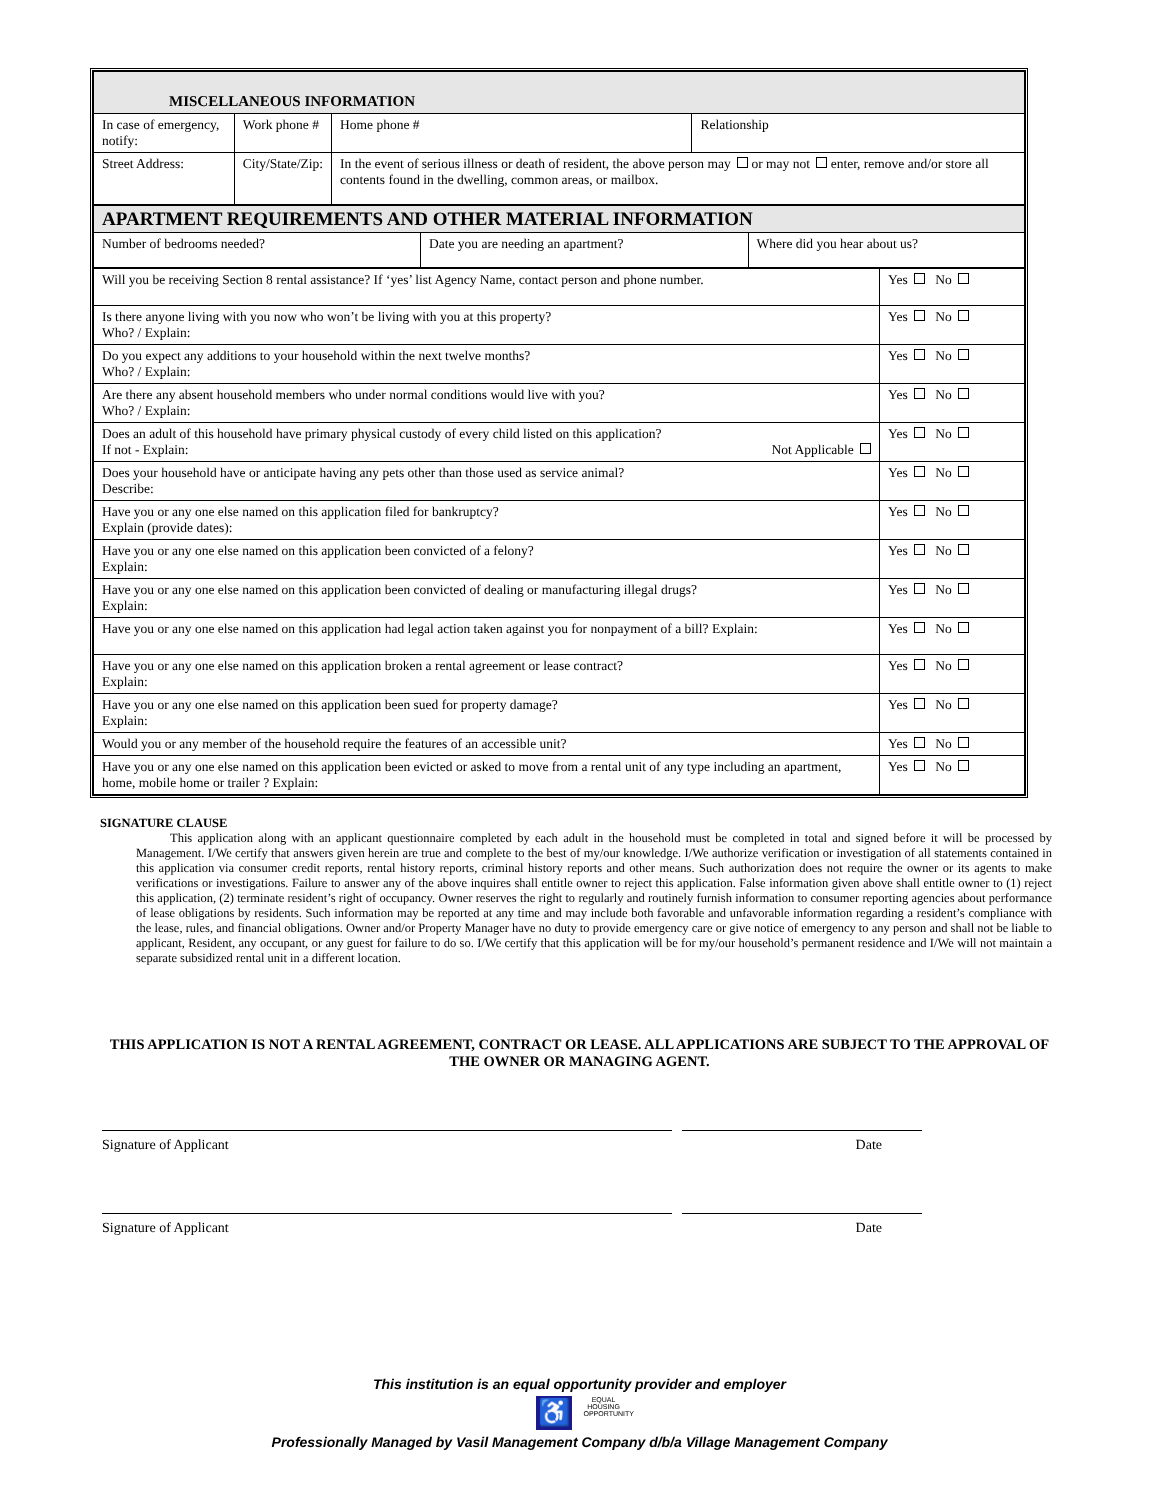| MISCELLANEOUS INFORMATION | | | |
| In case of emergency, notify: | Work phone # | Home phone # | Relationship |
| Street Address: | City/State/Zip: | In the event of serious illness or death of resident, the above person may or may not enter, remove and/or store all contents found in the dwelling, common areas, or mailbox. | |
| APARTMENT REQUIREMENTS AND OTHER MATERIAL INFORMATION | | |
| Number of bedrooms needed? | Date you are needing an apartment? | Where did you hear about us? |
| Will you be receiving Section 8 rental assistance? If ‘yes’ list Agency Name, contact person and phone number. | Yes No |
| Is there anyone living with you now who won’t be living with you at this property? Who? / Explain: | Yes No |
| Do you expect any additions to your household within the next twelve months? Who? / Explain: | Yes No |
| Are there any absent household members who under normal conditions would live with you? Who? / Explain: | Yes No |
| Does an adult of this household have primary physical custody of every child listed on this application? If not - Explain: Not Applicable | Yes No |
| Does your household have or anticipate having any pets other than those used as service animal? Describe: | Yes No |
| Have you or any one else named on this application filed for bankruptcy? Explain (provide dates): | Yes No |
| Have you or any one else named on this application been convicted of a felony? Explain: | Yes No |
| Have you or any one else named on this application been convicted of dealing or manufacturing illegal drugs? Explain: | Yes No |
| Have you or any one else named on this application had legal action taken against you for nonpayment of a bill? Explain: | Yes No |
| Have you or any one else named on this application broken a rental agreement or lease contract? Explain: | Yes No |
| Have you or any one else named on this application been sued for property damage? Explain: | Yes No |
| Would you or any member of the household require the features of an accessible unit? | Yes No |
| Have you or any one else named on this application been evicted or asked to move from a rental unit of any type including an apartment, home, mobile home or trailer ? Explain: | Yes No |
SIGNATURE CLAUSE
This application along with an applicant questionnaire completed by each adult in the household must be completed in total and signed before it will be processed by Management. I/We certify that answers given herein are true and complete to the best of my/our knowledge. I/We authorize verification or investigation of all statements contained in this application via consumer credit reports, rental history reports, criminal history reports and other means. Such authorization does not require the owner or its agents to make verifications or investigations. Failure to answer any of the above inquires shall entitle owner to reject this application. False information given above shall entitle owner to (1) reject this application, (2) terminate resident’s right of occupancy. Owner reserves the right to regularly and routinely furnish information to consumer reporting agencies about performance of lease obligations by residents. Such information may be reported at any time and may include both favorable and unfavorable information regarding a resident’s compliance with the lease, rules, and financial obligations. Owner and/or Property Manager have no duty to provide emergency care or give notice of emergency to any person and shall not be liable to applicant, Resident, any occupant, or any guest for failure to do so. I/We certify that this application will be for my/our household’s permanent residence and I/We will not maintain a separate subsidized rental unit in a different location.
THIS APPLICATION IS NOT A RENTAL AGREEMENT, CONTRACT OR LEASE. ALL APPLICATIONS ARE SUBJECT TO THE APPROVAL OF THE OWNER OR MANAGING AGENT.
Signature of Applicant Date
Signature of Applicant Date
This institution is an equal opportunity provider and employer
♿ EQUAL HOUSING OPPORTUNITY
Professionally Managed by Vasil Management Company d/b/a Village Management Company